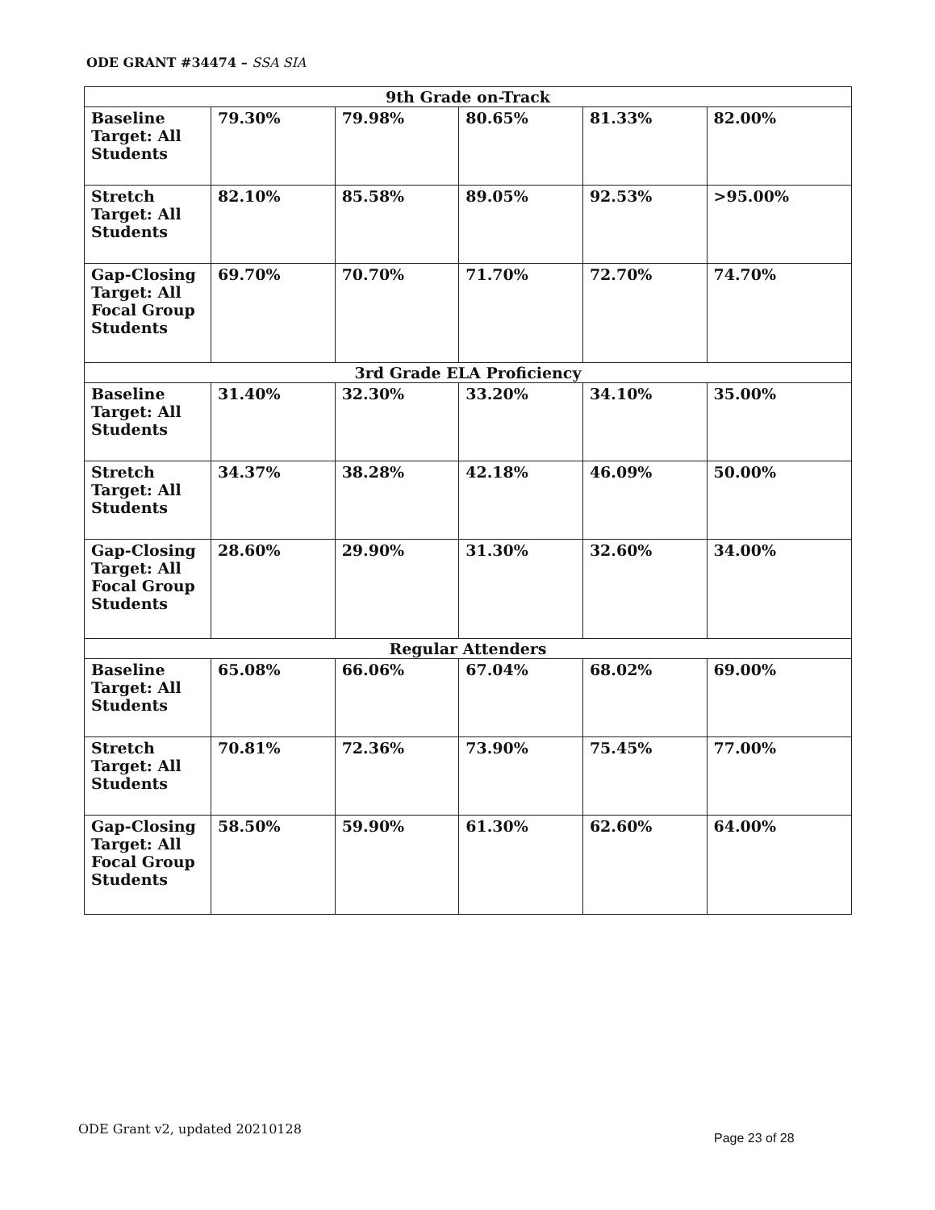ODE GRANT #34474 – SSA SIA
| 9th Grade on-Track | | | | | |
| --- | --- | --- | --- | --- | --- |
| Baseline Target: All Students | 79.30% | 79.98% | 80.65% | 81.33% | 82.00% |
| Stretch Target: All Students | 82.10% | 85.58% | 89.05% | 92.53% | >95.00% |
| Gap-Closing Target: All Focal Group Students | 69.70% | 70.70% | 71.70% | 72.70% | 74.70% |
| 3rd Grade ELA Proficiency | | | | | |
| Baseline Target: All Students | 31.40% | 32.30% | 33.20% | 34.10% | 35.00% |
| Stretch Target: All Students | 34.37% | 38.28% | 42.18% | 46.09% | 50.00% |
| Gap-Closing Target: All Focal Group Students | 28.60% | 29.90% | 31.30% | 32.60% | 34.00% |
| Regular Attenders | | | | | |
| Baseline Target: All Students | 65.08% | 66.06% | 67.04% | 68.02% | 69.00% |
| Stretch Target: All Students | 70.81% | 72.36% | 73.90% | 75.45% | 77.00% |
| Gap-Closing Target: All Focal Group Students | 58.50% | 59.90% | 61.30% | 62.60% | 64.00% |
ODE Grant v2, updated 20210128
Page 23 of 28